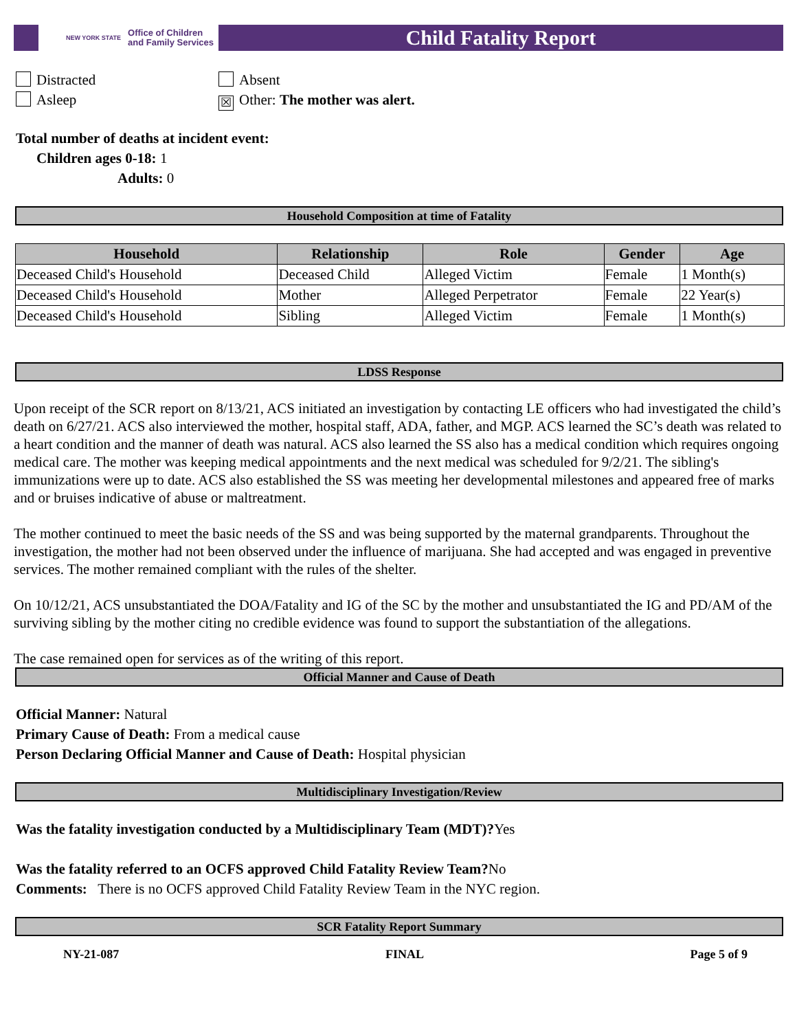NEW YORK STATE Office of Children
and Family Services
Child Fatality Report
Distracted
Asleep
Absent
☒ Other: The mother was alert.
Total number of deaths at incident event:
Children ages 0-18: 1
Adults: 0
Household Composition at time of Fatality
| Household | Relationship | Role | Gender | Age |
| --- | --- | --- | --- | --- |
| Deceased Child's Household | Deceased Child | Alleged Victim | Female | 1 Month(s) |
| Deceased Child's Household | Mother | Alleged Perpetrator | Female | 22 Year(s) |
| Deceased Child's Household | Sibling | Alleged Victim | Female | 1 Month(s) |
LDSS Response
Upon receipt of the SCR report on 8/13/21, ACS initiated an investigation by contacting LE officers who had investigated the child’s death on 6/27/21. ACS also interviewed the mother, hospital staff, ADA, father, and MGP. ACS learned the SC’s death was related to a heart condition and the manner of death was natural. ACS also learned the SS also has a medical condition which requires ongoing medical care. The mother was keeping medical appointments and the next medical was scheduled for 9/2/21. The sibling's immunizations were up to date. ACS also established the SS was meeting her developmental milestones and appeared free of marks and or bruises indicative of abuse or maltreatment.
The mother continued to meet the basic needs of the SS and was being supported by the maternal grandparents. Throughout the investigation, the mother had not been observed under the influence of marijuana. She had accepted and was engaged in preventive services. The mother remained compliant with the rules of the shelter.
On 10/12/21, ACS unsubstantiated the DOA/Fatality and IG of the SC by the mother and unsubstantiated the IG and PD/AM of the surviving sibling by the mother citing no credible evidence was found to support the substantiation of the allegations.
The case remained open for services as of the writing of this report.
Official Manner and Cause of Death
Official Manner: Natural
Primary Cause of Death: From a medical cause
Person Declaring Official Manner and Cause of Death: Hospital physician
Multidisciplinary Investigation/Review
Was the fatality investigation conducted by a Multidisciplinary Team (MDT)?Yes
Was the fatality referred to an OCFS approved Child Fatality Review Team?No
Comments: There is no OCFS approved Child Fatality Review Team in the NYC region.
SCR Fatality Report Summary
NY-21-087 FINAL Page 5 of 9